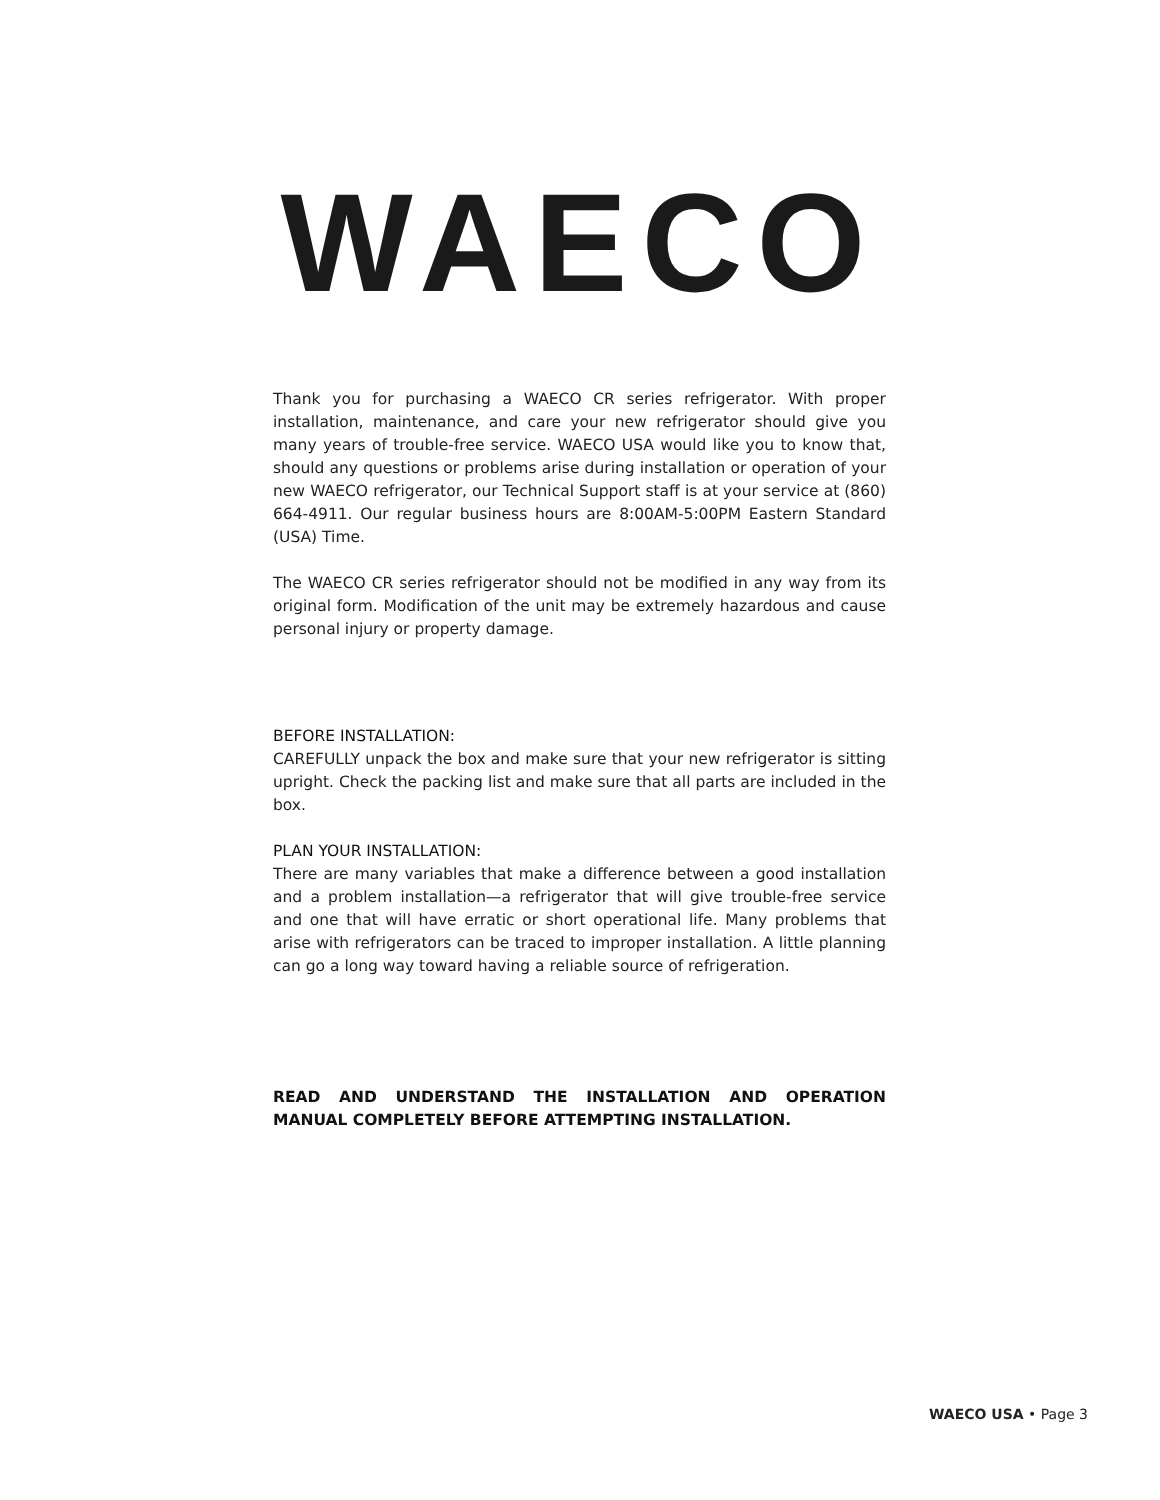WAECO
Thank you for purchasing a WAECO CR series refrigerator. With proper installation, maintenance, and care your new refrigerator should give you many years of trouble-free service. WAECO USA would like you to know that, should any questions or problems arise during installation or operation of your new WAECO refrigerator, our Technical Support staff is at your service at (860) 664-4911. Our regular business hours are 8:00AM-5:00PM Eastern Standard (USA) Time.
The WAECO CR series refrigerator should not be modified in any way from its original form. Modification of the unit may be extremely hazardous and cause personal injury or property damage.
BEFORE INSTALLATION:
CAREFULLY unpack the box and make sure that your new refrigerator is sitting upright. Check the packing list and make sure that all parts are included in the box.
PLAN YOUR INSTALLATION:
There are many variables that make a difference between a good installation and a problem installation—a refrigerator that will give trouble-free service and one that will have erratic or short operational life. Many problems that arise with refrigerators can be traced to improper installation. A little planning can go a long way toward having a reliable source of refrigeration.
READ AND UNDERSTAND THE INSTALLATION AND OPERATION MANUAL COMPLETELY BEFORE ATTEMPTING INSTALLATION.
WAECO USA • Page 3